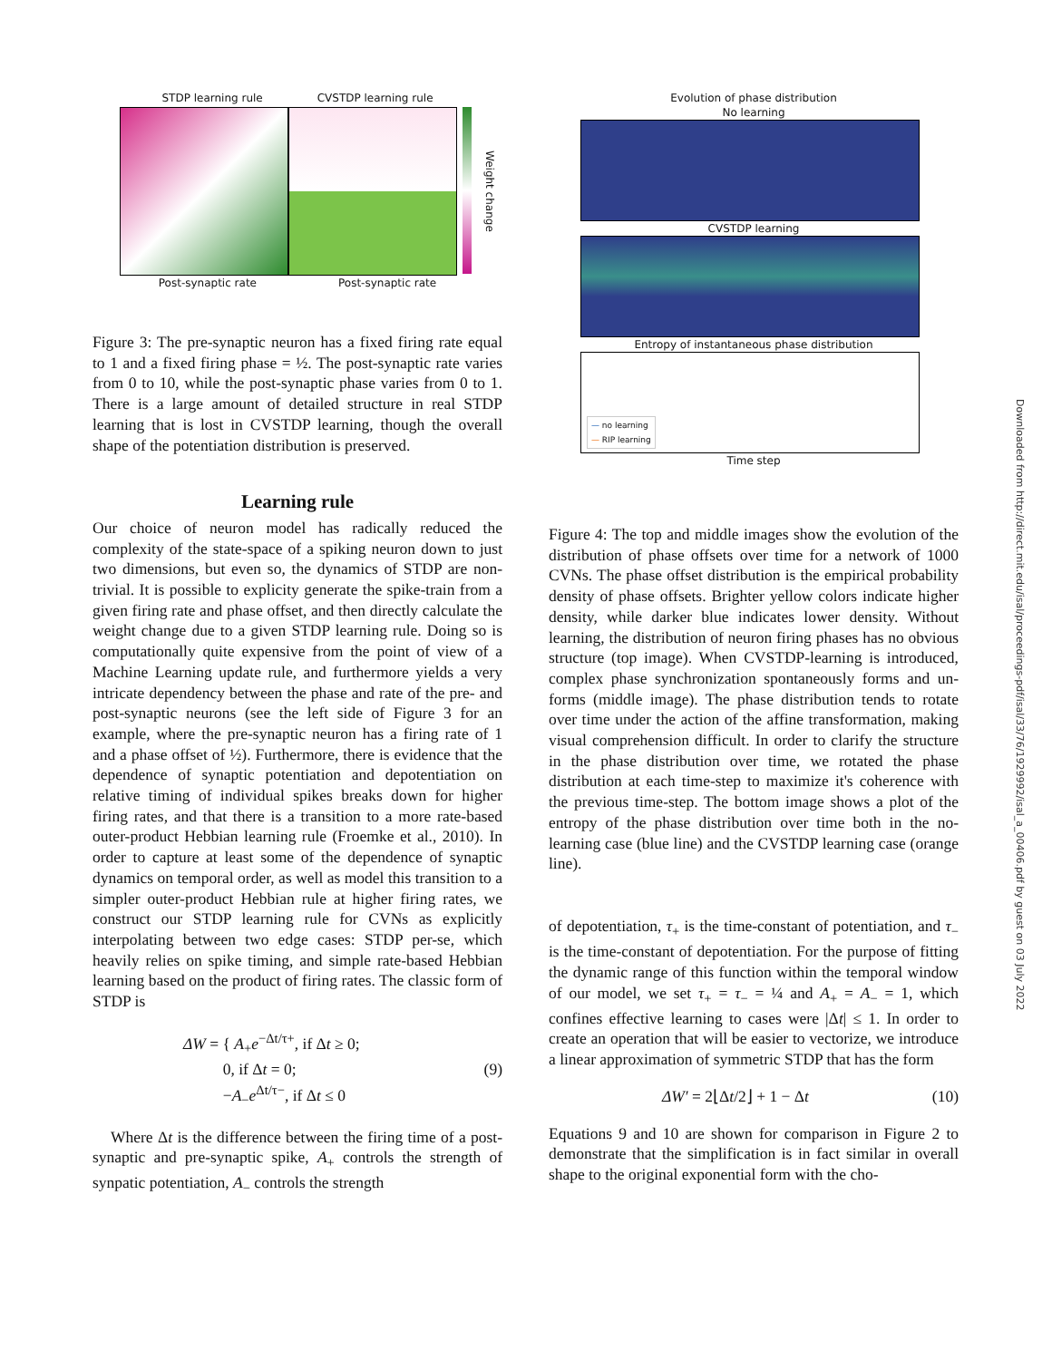STDP learning rule CVSTDP learning rule
Weight change
Post-synaptic rate Post-synaptic rate
Figure 3: The pre-synaptic neuron has a fixed firing rate equal to 1 and a fixed firing phase = ½. The post-synaptic rate varies from 0 to 10, while the post-synaptic phase varies from 0 to 1. There is a large amount of detailed structure in real STDP learning that is lost in CVSTDP learning, though the overall shape of the potentiation distribution is preserved.
Learning rule
Our choice of neuron model has radically reduced the complexity of the state-space of a spiking neuron down to just two dimensions, but even so, the dynamics of STDP are non-trivial. It is possible to explicity generate the spike-train from a given firing rate and phase offset, and then directly calculate the weight change due to a given STDP learning rule. Doing so is computationally quite expensive from the point of view of a Machine Learning update rule, and furthermore yields a very intricate dependency between the phase and rate of the pre- and post-synaptic neurons (see the left side of Figure 3 for an example, where the pre-synaptic neuron has a firing rate of 1 and a phase offset of ½). Furthermore, there is evidence that the dependence of synaptic potentiation and depotentiation on relative timing of individual spikes breaks down for higher firing rates, and that there is a transition to a more rate-based outer-product Hebbian learning rule (Froemke et al., 2010). In order to capture at least some of the dependence of synaptic dynamics on temporal order, as well as model this transition to a simpler outer-product Hebbian rule at higher firing rates, we construct our STDP learning rule for CVNs as explicitly interpolating between two edge cases: STDP per-se, which heavily relies on spike timing, and simple rate-based Hebbian learning based on the product of firing rates. The classic form of STDP is
ΔW = { A<sub>+</sub>e<sup>−Δt/τ+</sup>, if Δt ≥ 0;
0, if Δt = 0;
−A<sub>−</sub>e<sup>Δt/τ−</sup>, if Δt ≤ 0 (9)
Where Δt is the difference between the firing time of a post-synaptic and pre-synaptic spike, A<sub>+</sub> controls the strength of synpatic potentiation, A<sub>−</sub> controls the strength
Evolution of phase distribution
No learning
CVSTDP learning
Entropy of instantaneous phase distribution
— no learning
— RIP learning
Time step
Figure 4: The top and middle images show the evolution of the distribution of phase offsets over time for a network of 1000 CVNs. The phase offset distribution is the empirical probability density of phase offsets. Brighter yellow colors indicate higher density, while darker blue indicates lower density. Without learning, the distribution of neuron firing phases has no obvious structure (top image). When CVSTDP-learning is introduced, complex phase synchronization spontaneously forms and un-forms (middle image). The phase distribution tends to rotate over time under the action of the affine transformation, making visual comprehension difficult. In order to clarify the structure in the phase distribution over time, we rotated the phase distribution at each time-step to maximize it's coherence with the previous time-step. The bottom image shows a plot of the entropy of the phase distribution over time both in the no-learning case (blue line) and the CVSTDP learning case (orange line).
of depotentiation, τ<sub>+</sub> is the time-constant of potentiation, and τ<sub>−</sub> is the time-constant of depotentiation. For the purpose of fitting the dynamic range of this function within the temporal window of our model, we set τ<sub>+</sub> = τ<sub>−</sub> = ¼ and A<sub>+</sub> = A<sub>−</sub> = 1, which confines effective learning to cases were |Δt| ≤ 1. In order to create an operation that will be easier to vectorize, we introduce a linear approximation of symmetric STDP that has the form
ΔW′ = 2⌊Δt/2⌋ + 1 − Δt (10)
Equations 9 and 10 are shown for comparison in Figure 2 to demonstrate that the simplification is in fact similar in overall shape to the original exponential form with the cho-
Downloaded from http://direct.mit.edu/isal/proceedings-pdf/isal/33/76/1929992/isal_a_00406.pdf by guest on 03 July 2022